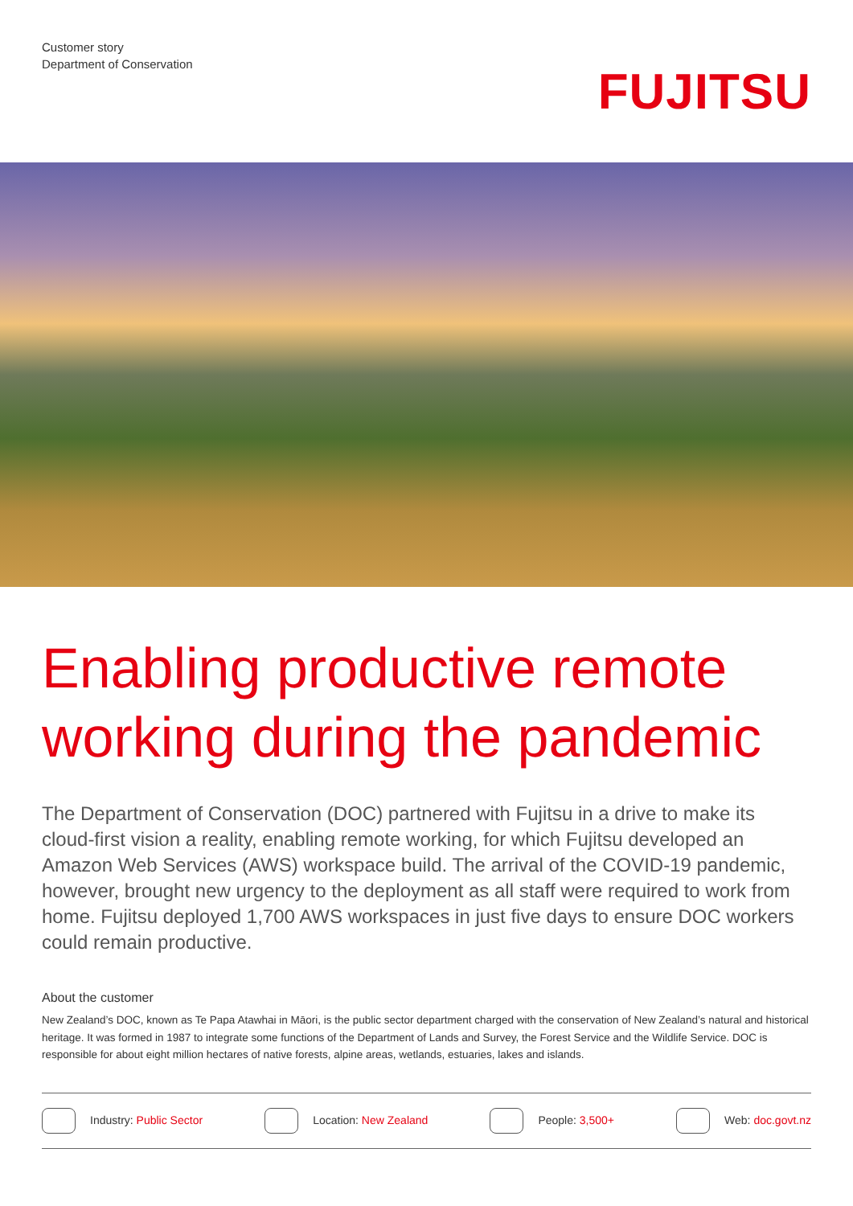Customer story
Department of Conservation
FUJITSU
Enabling productive remote working during the pandemic
The Department of Conservation (DOC) partnered with Fujitsu in a drive to make its cloud-first vision a reality, enabling remote working, for which Fujitsu developed an Amazon Web Services (AWS) workspace build. The arrival of the COVID-19 pandemic, however, brought new urgency to the deployment as all staff were required to work from home. Fujitsu deployed 1,700 AWS workspaces in just five days to ensure DOC workers could remain productive.
About the customer
New Zealand’s DOC, known as Te Papa Atawhai in Māori, is the public sector department charged with the conservation of New Zealand’s natural and historical heritage. It was formed in 1987 to integrate some functions of the Department of Lands and Survey, the Forest Service and the Wildlife Service. DOC is responsible for about eight million hectares of native forests, alpine areas, wetlands, estuaries, lakes and islands.
Industry: Public Sector Location: New Zealand People: 3,500+ Web: doc.govt.nz